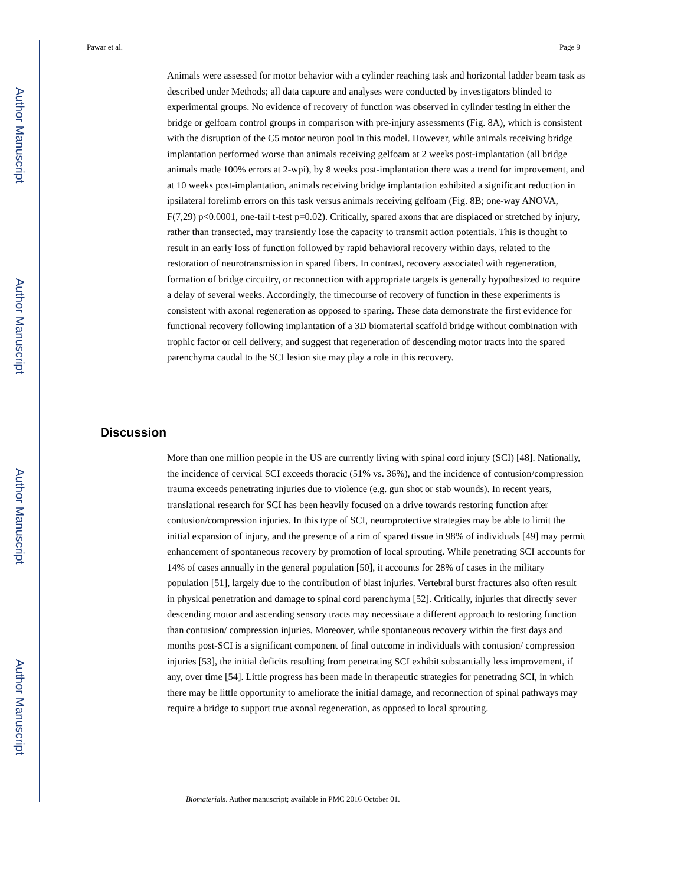Author Manuscript
Author Manuscript
Author Manuscript
Author Manuscript
Pawar et al. Page 9
Animals were assessed for motor behavior with a cylinder reaching task and horizontal ladder beam task as described under Methods; all data capture and analyses were conducted by investigators blinded to experimental groups. No evidence of recovery of function was observed in cylinder testing in either the bridge or gelfoam control groups in comparison with pre-injury assessments (Fig. 8A), which is consistent with the disruption of the C5 motor neuron pool in this model. However, while animals receiving bridge implantation performed worse than animals receiving gelfoam at 2 weeks post-implantation (all bridge animals made 100% errors at 2-wpi), by 8 weeks post-implantation there was a trend for improvement, and at 10 weeks post-implantation, animals receiving bridge implantation exhibited a significant reduction in ipsilateral forelimb errors on this task versus animals receiving gelfoam (Fig. 8B; one-way ANOVA, F(7,29) p<0.0001, one-tail t-test p=0.02). Critically, spared axons that are displaced or stretched by injury, rather than transected, may transiently lose the capacity to transmit action potentials. This is thought to result in an early loss of function followed by rapid behavioral recovery within days, related to the restoration of neurotransmission in spared fibers. In contrast, recovery associated with regeneration, formation of bridge circuitry, or reconnection with appropriate targets is generally hypothesized to require a delay of several weeks. Accordingly, the timecourse of recovery of function in these experiments is consistent with axonal regeneration as opposed to sparing. These data demonstrate the first evidence for functional recovery following implantation of a 3D biomaterial scaffold bridge without combination with trophic factor or cell delivery, and suggest that regeneration of descending motor tracts into the spared parenchyma caudal to the SCI lesion site may play a role in this recovery.
Discussion
More than one million people in the US are currently living with spinal cord injury (SCI) [48]. Nationally, the incidence of cervical SCI exceeds thoracic (51% vs. 36%), and the incidence of contusion/compression trauma exceeds penetrating injuries due to violence (e.g. gun shot or stab wounds). In recent years, translational research for SCI has been heavily focused on a drive towards restoring function after contusion/compression injuries. In this type of SCI, neuroprotective strategies may be able to limit the initial expansion of injury, and the presence of a rim of spared tissue in 98% of individuals [49] may permit enhancement of spontaneous recovery by promotion of local sprouting. While penetrating SCI accounts for 14% of cases annually in the general population [50], it accounts for 28% of cases in the military population [51], largely due to the contribution of blast injuries. Vertebral burst fractures also often result in physical penetration and damage to spinal cord parenchyma [52]. Critically, injuries that directly sever descending motor and ascending sensory tracts may necessitate a different approach to restoring function than contusion/ compression injuries. Moreover, while spontaneous recovery within the first days and months post-SCI is a significant component of final outcome in individuals with contusion/ compression injuries [53], the initial deficits resulting from penetrating SCI exhibit substantially less improvement, if any, over time [54]. Little progress has been made in therapeutic strategies for penetrating SCI, in which there may be little opportunity to ameliorate the initial damage, and reconnection of spinal pathways may require a bridge to support true axonal regeneration, as opposed to local sprouting.
Biomaterials. Author manuscript; available in PMC 2016 October 01.